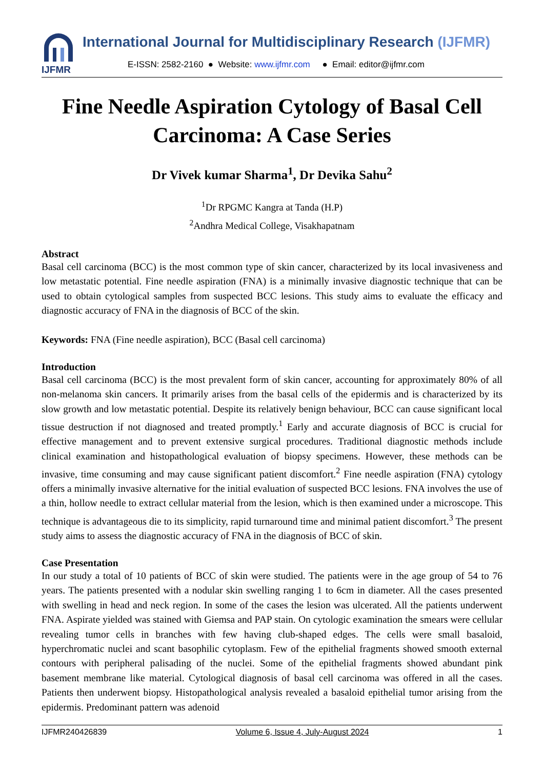IJFMR
International Journal for Multidisciplinary Research (IJFMR)
E-ISSN: 2582-2160 ● Website: www.ijfmr.com ● Email: editor@ijfmr.com
Fine Needle Aspiration Cytology of Basal Cell Carcinoma: A Case Series
Dr Vivek kumar Sharma<sup>1</sup>, Dr Devika Sahu<sup>2</sup>
<sup>1</sup> Dr RPGMC Kangra at Tanda (H.P)
<sup>2</sup> Andhra Medical College, Visakhapatnam
Abstract
Basal cell carcinoma (BCC) is the most common type of skin cancer, characterized by its local invasiveness and low metastatic potential. Fine needle aspiration (FNA) is a minimally invasive diagnostic technique that can be used to obtain cytological samples from suspected BCC lesions. This study aims to evaluate the efficacy and diagnostic accuracy of FNA in the diagnosis of BCC of the skin.
Keywords: FNA (Fine needle aspiration), BCC (Basal cell carcinoma)
Introduction
Basal cell carcinoma (BCC) is the most prevalent form of skin cancer, accounting for approximately 80% of all non-melanoma skin cancers. It primarily arises from the basal cells of the epidermis and is characterized by its slow growth and low metastatic potential. Despite its relatively benign behaviour, BCC can cause significant local tissue destruction if not diagnosed and treated promptly.<sup>1</sup> Early and accurate diagnosis of BCC is crucial for effective management and to prevent extensive surgical procedures. Traditional diagnostic methods include clinical examination and histopathological evaluation of biopsy specimens. However, these methods can be invasive, time consuming and may cause significant patient discomfort.<sup>2</sup> Fine needle aspiration (FNA) cytology offers a minimally invasive alternative for the initial evaluation of suspected BCC lesions. FNA involves the use of a thin, hollow needle to extract cellular material from the lesion, which is then examined under a microscope. This technique is advantageous die to its simplicity, rapid turnaround time and minimal patient discomfort.<sup>3</sup> The present study aims to assess the diagnostic accuracy of FNA in the diagnosis of BCC of skin.
Case Presentation
In our study a total of 10 patients of BCC of skin were studied. The patients were in the age group of 54 to 76 years. The patients presented with a nodular skin swelling ranging 1 to 6cm in diameter. All the cases presented with swelling in head and neck region. In some of the cases the lesion was ulcerated. All the patients underwent FNA. Aspirate yielded was stained with Giemsa and PAP stain. On cytologic examination the smears were cellular revealing tumor cells in branches with few having club-shaped edges. The cells were small basaloid, hyperchromatic nuclei and scant basophilic cytoplasm. Few of the epithelial fragments showed smooth external contours with peripheral palisading of the nuclei. Some of the epithelial fragments showed abundant pink basement membrane like material. Cytological diagnosis of basal cell carcinoma was offered in all the cases. Patients then underwent biopsy. Histopathological analysis revealed a basaloid epithelial tumor arising from the epidermis. Predominant pattern was adenoid
IJFMR240426839 Volume 6, Issue 4, July-August 2024 1